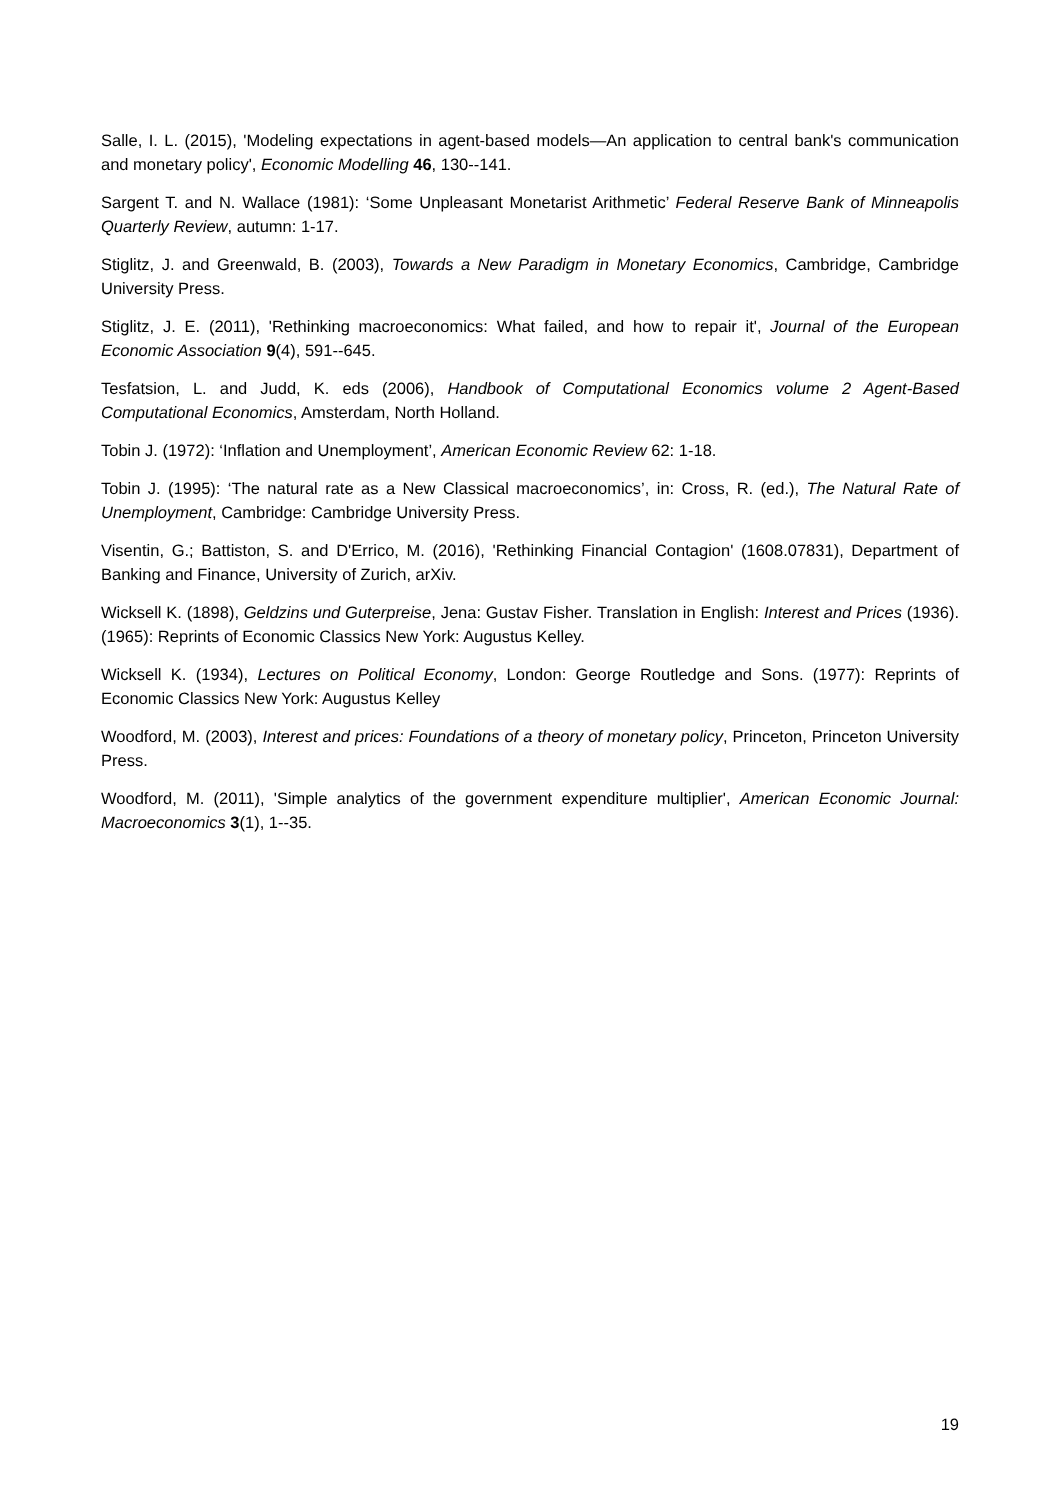Salle, I. L. (2015), 'Modeling expectations in agent-based models—An application to central bank's communication and monetary policy', Economic Modelling 46, 130--141.
Sargent T. and N. Wallace (1981): ‘Some Unpleasant Monetarist Arithmetic’ Federal Reserve Bank of Minneapolis Quarterly Review, autumn: 1-17.
Stiglitz, J. and Greenwald, B. (2003), Towards a New Paradigm in Monetary Economics, Cambridge, Cambridge University Press.
Stiglitz, J. E. (2011), 'Rethinking macroeconomics: What failed, and how to repair it', Journal of the European Economic Association 9(4), 591--645.
Tesfatsion, L. and Judd, K. eds (2006), Handbook of Computational Economics volume 2 Agent-Based Computational Economics, Amsterdam, North Holland.
Tobin J. (1972): ‘Inflation and Unemployment’, American Economic Review 62: 1-18.
Tobin J. (1995): ‘The natural rate as a New Classical macroeconomics’, in: Cross, R. (ed.), The Natural Rate of Unemployment, Cambridge: Cambridge University Press.
Visentin, G.; Battiston, S. and D'Errico, M. (2016), 'Rethinking Financial Contagion' (1608.07831), Department of Banking and Finance, University of Zurich, arXiv.
Wicksell K. (1898), Geldzins und Guterpreise, Jena: Gustav Fisher. Translation in English: Interest and Prices (1936). (1965): Reprints of Economic Classics New York: Augustus Kelley.
Wicksell K. (1934), Lectures on Political Economy, London: George Routledge and Sons. (1977): Reprints of Economic Classics New York: Augustus Kelley
Woodford, M. (2003), Interest and prices: Foundations of a theory of monetary policy, Princeton, Princeton University Press.
Woodford, M. (2011), 'Simple analytics of the government expenditure multiplier', American Economic Journal: Macroeconomics 3(1), 1--35.
19